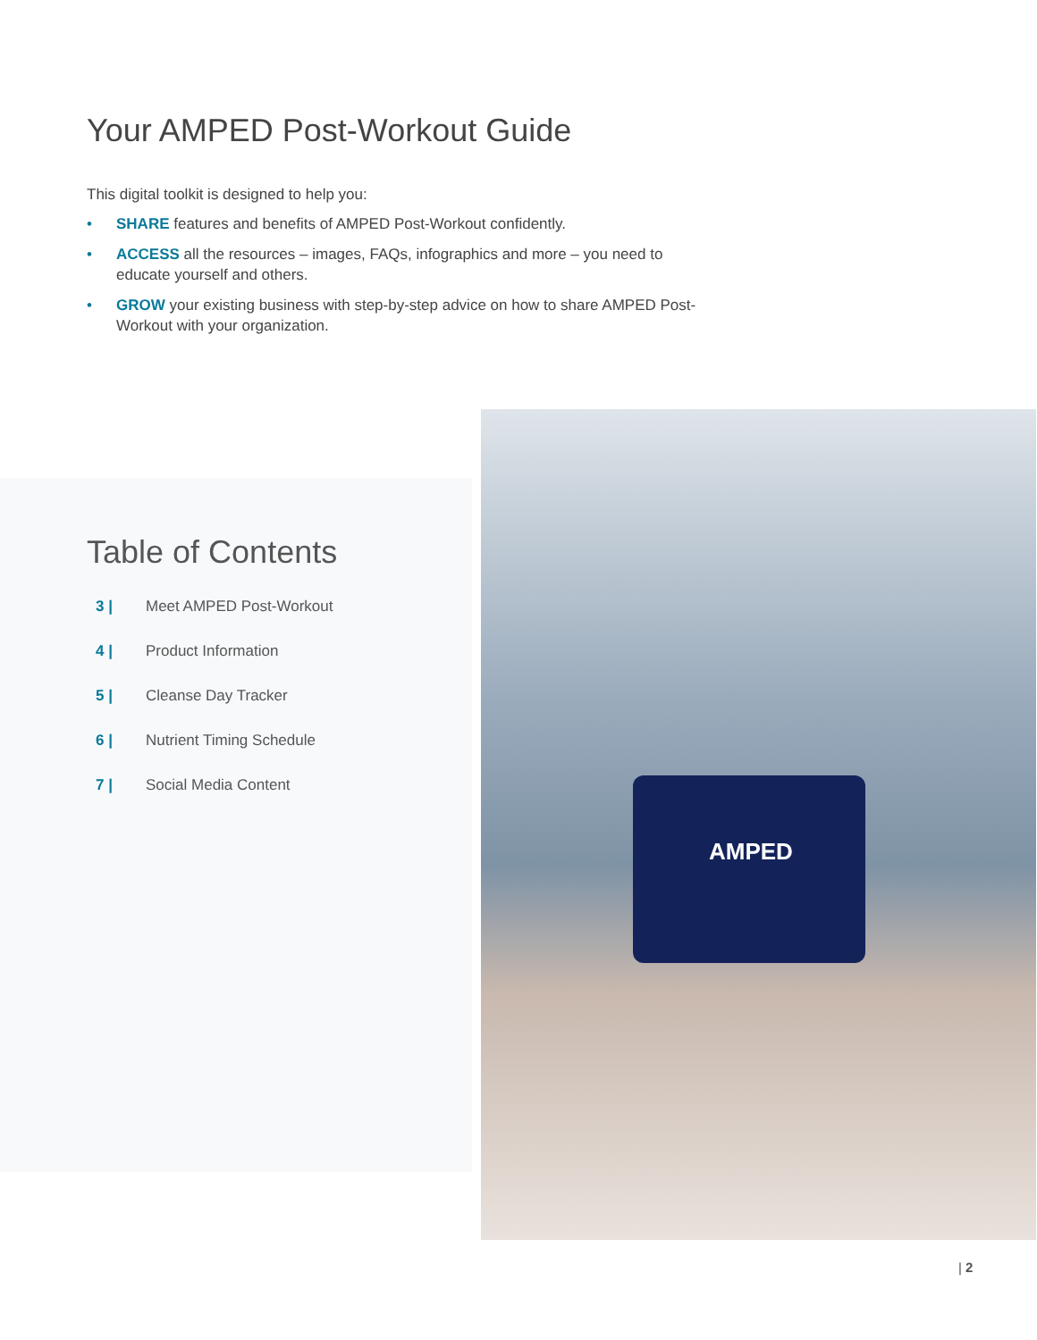Your AMPED Post-Workout Guide
This digital toolkit is designed to help you:
• SHARE features and benefits of AMPED Post-Workout confidently.
• ACCESS all the resources – images, FAQs, infographics and more – you need to educate yourself and others.
• GROW your existing business with step-by-step advice on how to share AMPED Post-Workout with your organization.
Table of Contents
3 | Meet AMPED Post-Workout
4 | Product Information
5 | Cleanse Day Tracker
6 | Nutrient Timing Schedule
7 | Social Media Content
AMPED
| 2